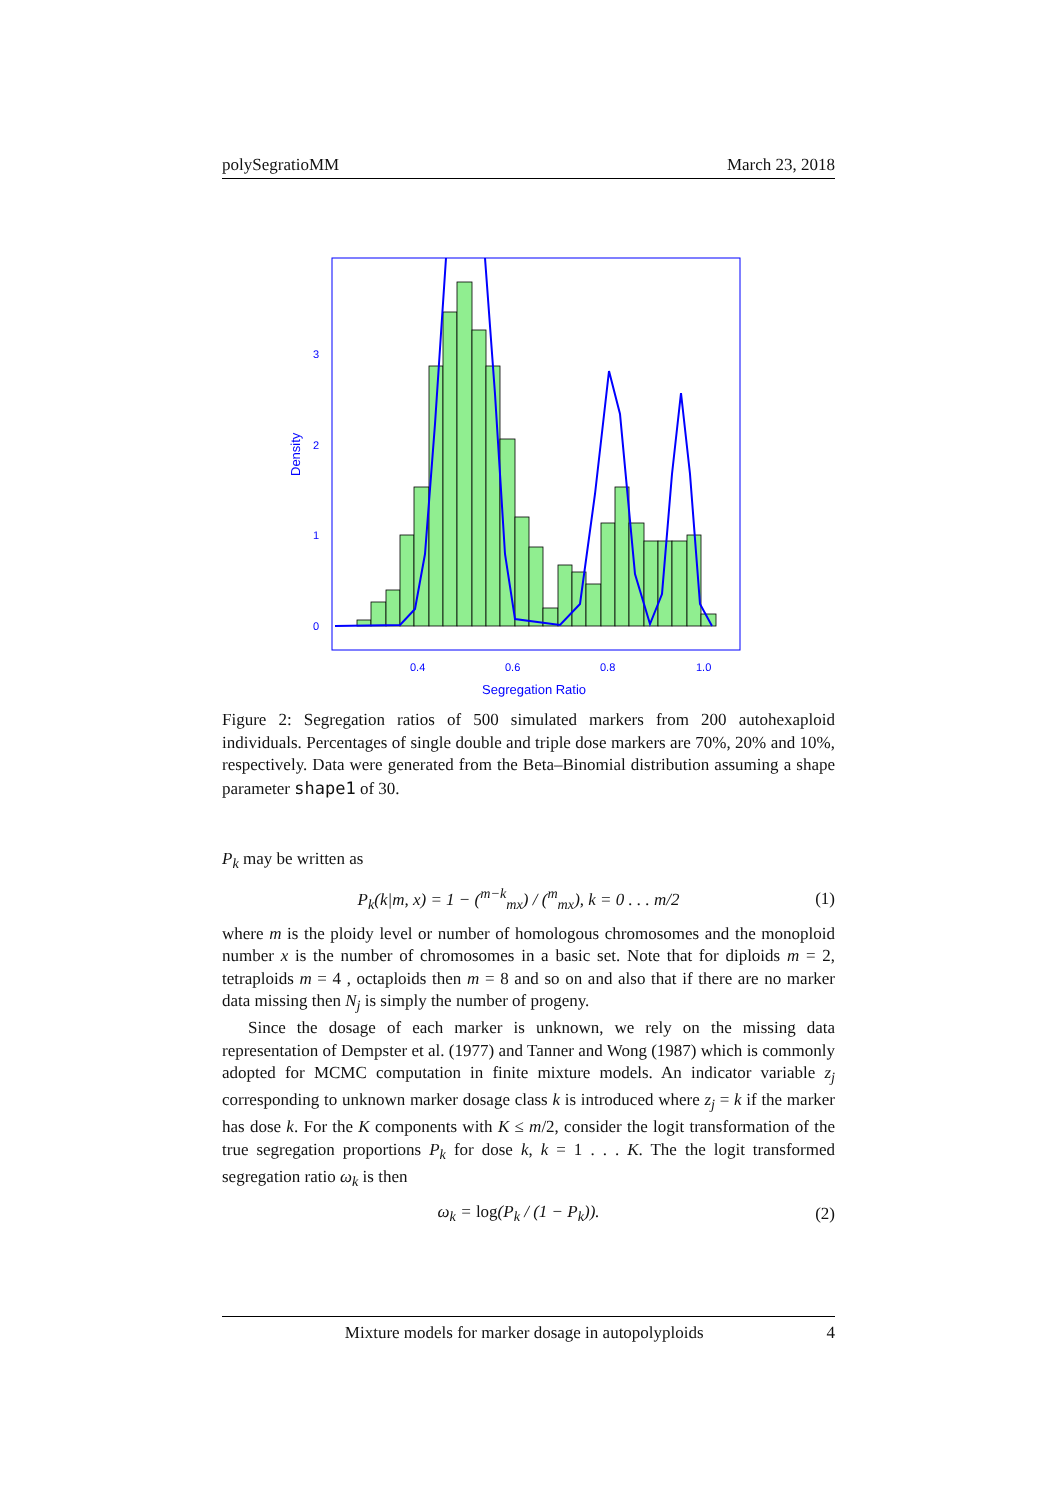polySegratioMM March 23, 2018
0
1
2
3
0.4
0.6
0.8
1.0
Segregation Ratio
Density
Figure 2: Segregation ratios of 500 simulated markers from 200 autohexaploid individuals. Percentages of single double and triple dose markers are 70%, 20% and 10%, respectively. Data were generated from the Beta–Binomial distribution assuming a shape parameter shape1 of 30.
P<sub>k</sub> may be written as
P<sub>k</sub>(k|m, x) = 1 − (<sup>m−k</sup><sub>mx</sub>) / (<sup>m</sup><sub>mx</sub>), k = 0 . . . m/2 (1)
where m is the ploidy level or number of homologous chromosomes and the monoploid number x is the number of chromosomes in a basic set. Note that for diploids m = 2, tetraploids m = 4 , octaploids then m = 8 and so on and also that if there are no marker data missing then N<sub>j</sub> is simply the number of progeny.
Since the dosage of each marker is unknown, we rely on the missing data representation of Dempster et al. (1977) and Tanner and Wong (1987) which is commonly adopted for MCMC computation in finite mixture models. An indicator variable z<sub>j</sub> corresponding to unknown marker dosage class k is introduced where z<sub>j</sub> = k if the marker has dose k. For the K components with K ≤ m/2, consider the logit transformation of the true segregation proportions P<sub>k</sub> for dose k, k = 1 . . . K. The the logit transformed segregation ratio ω<sub>k</sub> is then
ω<sub>k</sub> = log(P<sub>k</sub> / (1 − P<sub>k</sub>)). (2)
Mixture models for marker dosage in autopolyploids 4